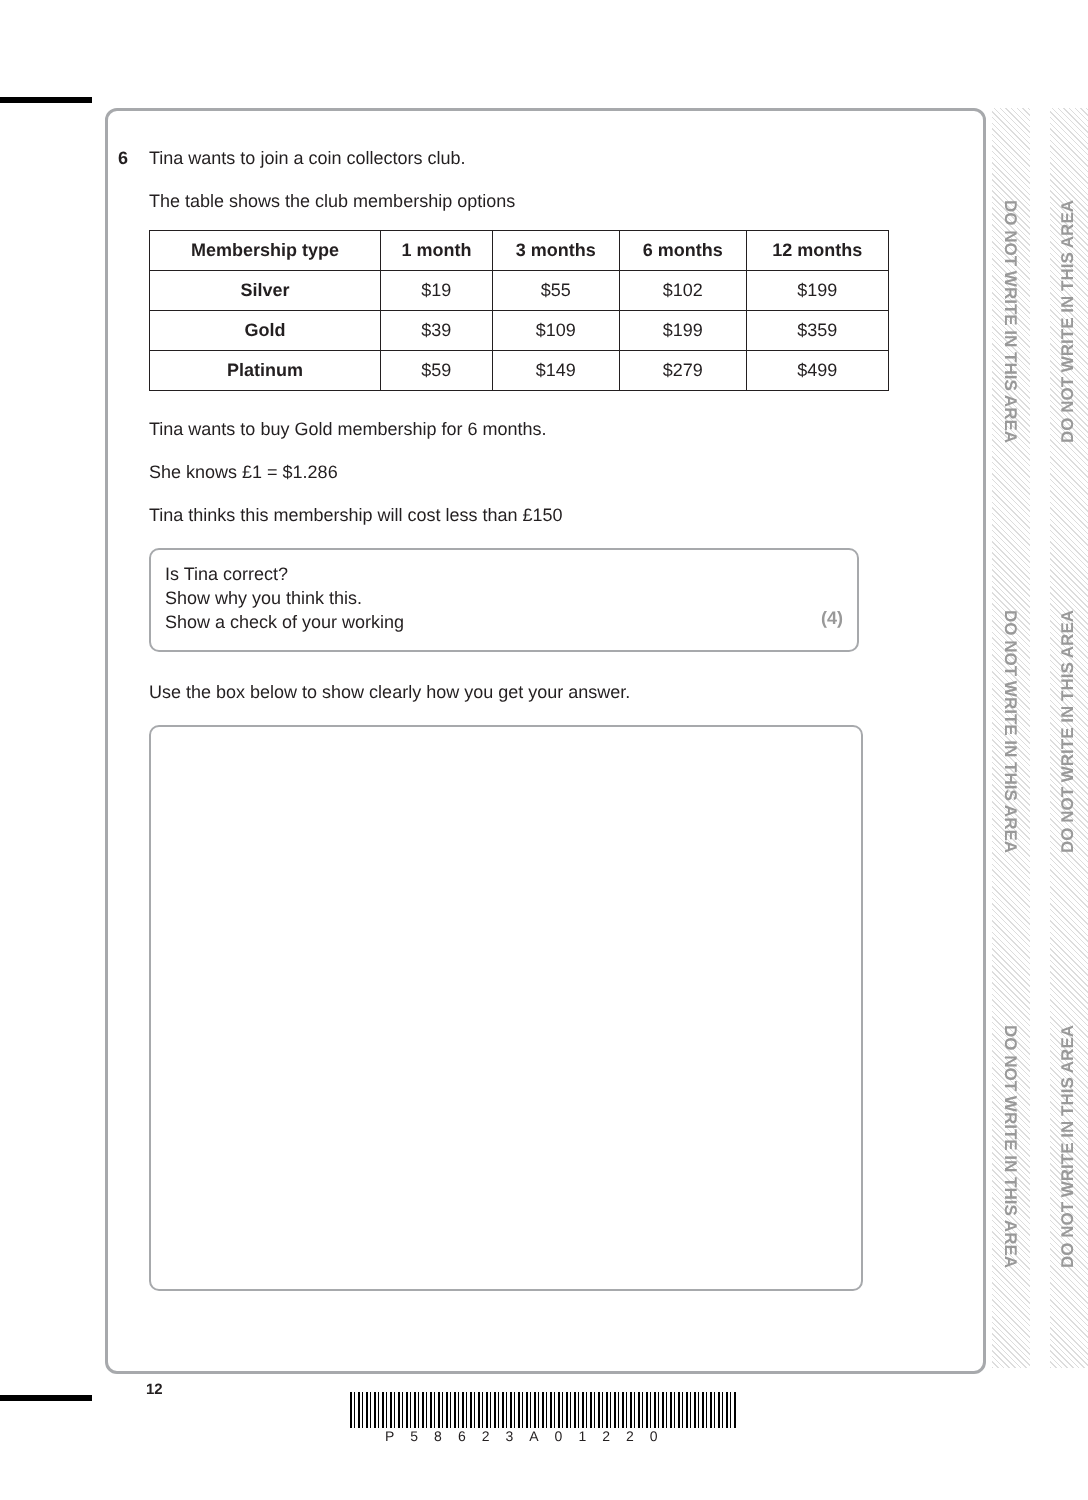DO NOT WRITE IN THIS AREA
DO NOT WRITE IN THIS AREA
DO NOT WRITE IN THIS AREA
DO NOT WRITE IN THIS AREA
DO NOT WRITE IN THIS AREA
DO NOT WRITE IN THIS AREA
6 Tina wants to join a coin collectors club.
The table shows the club membership options
| Membership type | 1 month | 3 months | 6 months | 12 months |
| --- | --- | --- | --- | --- |
| Silver | $19 | $55 | $102 | $199 |
| Gold | $39 | $109 | $199 | $359 |
| Platinum | $59 | $149 | $279 | $499 |
Tina wants to buy Gold membership for 6 months.
She knows £1 = $1.286
Tina thinks this membership will cost less than £150
Is Tina correct?
Show why you think this.
Show a check of your working
(4)
Use the box below to show clearly how you get your answer.
12
P58623A01220